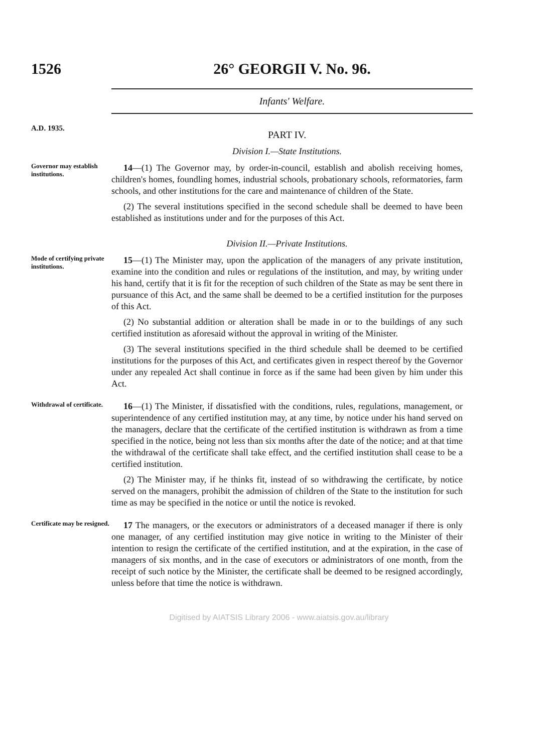1526 26° GEORGII V. No. 96.
Infants' Welfare.
A.D. 1935.
PART IV.
Division I.—State Institutions.
Governor may establish institutions.
14—(1) The Governor may, by order-in-council, establish and abolish receiving homes, children's homes, foundling homes, industrial schools, probationary schools, reformatories, farm schools, and other institutions for the care and maintenance of children of the State.
(2) The several institutions specified in the second schedule shall be deemed to have been established as institutions under and for the purposes of this Act.
Division II.—Private Institutions.
Mode of certifying private institutions.
15—(1) The Minister may, upon the application of the managers of any private institution, examine into the condition and rules or regulations of the institution, and may, by writing under his hand, certify that it is fit for the reception of such children of the State as may be sent there in pursuance of this Act, and the same shall be deemed to be a certified institution for the purposes of this Act.
(2) No substantial addition or alteration shall be made in or to the buildings of any such certified institution as aforesaid without the approval in writing of the Minister.
(3) The several institutions specified in the third schedule shall be deemed to be certified institutions for the purposes of this Act, and certificates given in respect thereof by the Governor under any repealed Act shall continue in force as if the same had been given by him under this Act.
Withdrawal of certificate.
16—(1) The Minister, if dissatisfied with the conditions, rules, regulations, management, or superintendence of any certified institution may, at any time, by notice under his hand served on the managers, declare that the certificate of the certified institution is withdrawn as from a time specified in the notice, being not less than six months after the date of the notice; and at that time the withdrawal of the certificate shall take effect, and the certified institution shall cease to be a certified institution.
(2) The Minister may, if he thinks fit, instead of so withdrawing the certificate, by notice served on the managers, prohibit the admission of children of the State to the institution for such time as may be specified in the notice or until the notice is revoked.
Certificate may be resigned.
17 The managers, or the executors or administrators of a deceased manager if there is only one manager, of any certified institution may give notice in writing to the Minister of their intention to resign the certificate of the certified institution, and at the expiration, in the case of managers of six months, and in the case of executors or administrators of one month, from the receipt of such notice by the Minister, the certificate shall be deemed to be resigned accordingly, unless before that time the notice is withdrawn.
Digitised by AIATSIS Library 2006 - www.aiatsis.gov.au/library